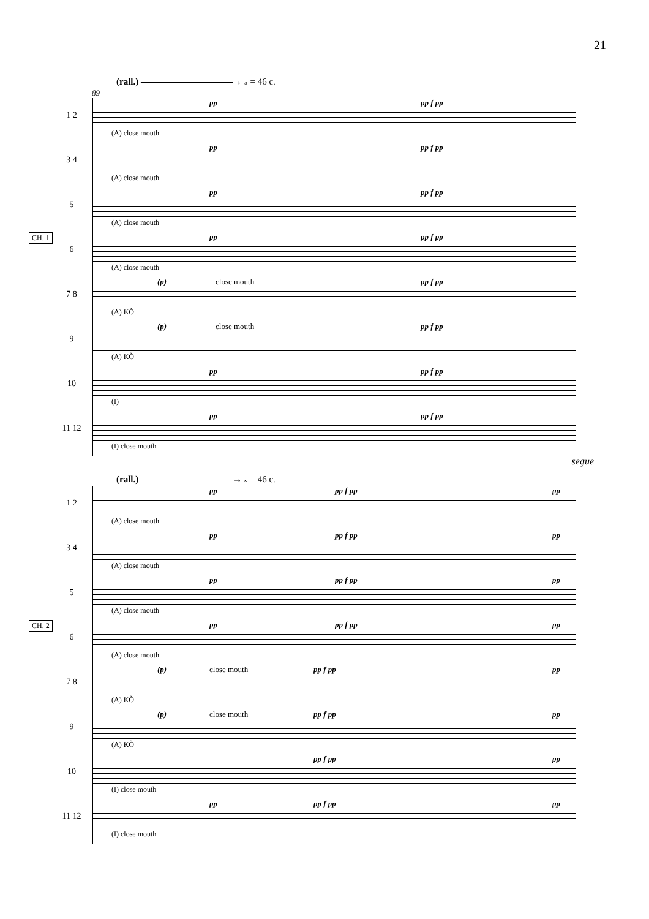21
(rall.) ——————————→ 𝅗𝅥 = 46 c.
89
1 2
pp pp f pp
(A) close mouth
3 4
pp pp f pp
(A) close mouth
5
pp pp f pp
(A) close mouth
6
pp pp f pp
(A) close mouth
CH. 1
7 8
(p) close mouth pp f pp
(A) KÒ
9
(p) close mouth pp f pp
(A) KÒ
10
pp pp f pp
(I)
11 12
pp pp f pp
(I) close mouth
segue
(rall.) ——————————→ 𝅗𝅥 = 46 c.
1 2
pp pp f pp pp
(A) close mouth
3 4
pp pp f pp pp
(A) close mouth
5
pp pp f pp pp
(A) close mouth
6
pp pp f pp pp
(A) close mouth
CH. 2
7 8
(p) close mouth pp f pp pp
(A) KÒ
9
(p) close mouth pp f pp pp
(A) KÒ
10
pp f pp pp
(I) close mouth
11 12
pp pp f pp pp
(I) close mouth